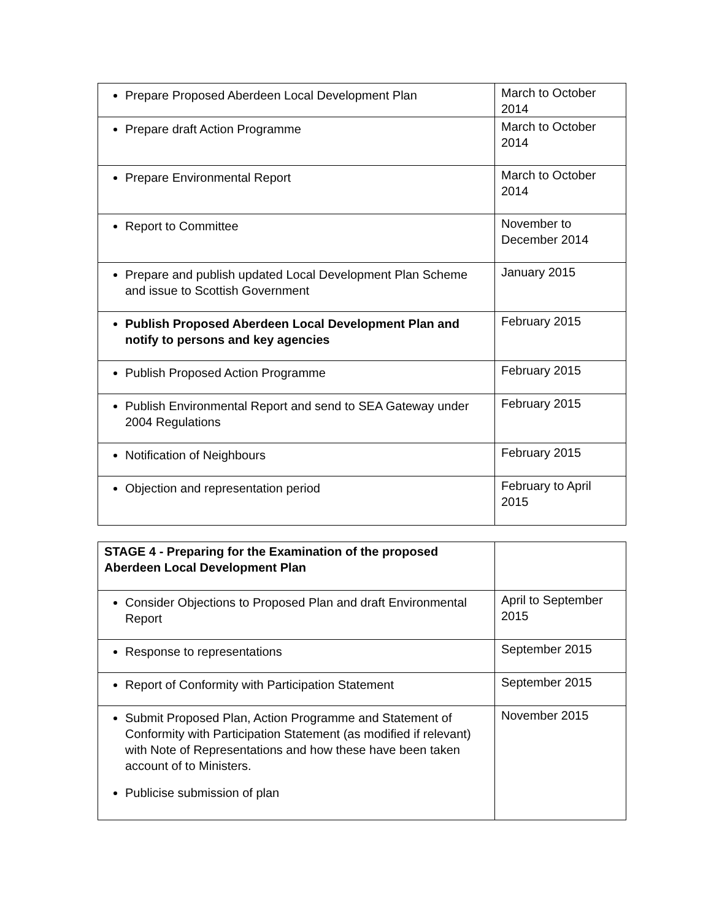| Prepare Proposed Aberdeen Local Development Plan | March to October 2014 |
| Prepare draft Action Programme | March to October 2014 |
| Prepare Environmental Report | March to October 2014 |
| Report to Committee | November to December 2014 |
| Prepare and publish updated Local Development Plan Scheme and issue to Scottish Government | January 2015 |
| Publish Proposed Aberdeen Local Development Plan and notify to persons and key agencies | February 2015 |
| Publish Proposed Action Programme | February 2015 |
| Publish Environmental Report and send to SEA Gateway under 2004 Regulations | February 2015 |
| Notification of Neighbours | February 2015 |
| Objection and representation period | February to April 2015 |
| STAGE 4 - Preparing for the Examination of the proposed Aberdeen Local Development Plan | |
| Consider Objections to Proposed Plan and draft Environmental Report | April to September 2015 |
| Response to representations | September 2015 |
| Report of Conformity with Participation Statement | September 2015 |
| Submit Proposed Plan, Action Programme and Statement of Conformity with Participation Statement (as modified if relevant) with Note of Representations and how these have been taken account of to Ministers. Publicise submission of plan | November 2015 |